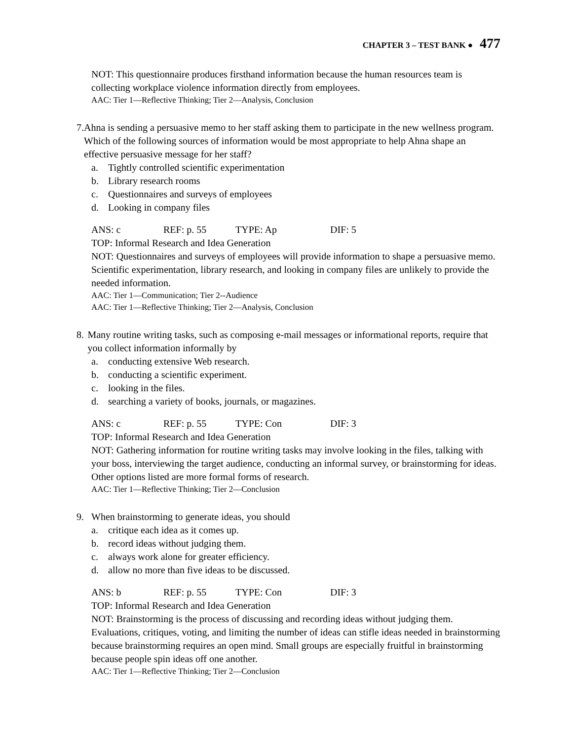CHAPTER 3 – TEST BANK ● 477
NOT: This questionnaire produces firsthand information because the human resources team is collecting workplace violence information directly from employees.
AAC: Tier 1—Reflective Thinking; Tier 2—Analysis, Conclusion
7. Ahna is sending a persuasive memo to her staff asking them to participate in the new wellness program. Which of the following sources of information would be most appropriate to help Ahna shape an effective persuasive message for her staff?
a. Tightly controlled scientific experimentation
b. Library research rooms
c. Questionnaires and surveys of employees
d. Looking in company files
ANS: c REF: p. 55 TYPE: Ap DIF: 5
TOP: Informal Research and Idea Generation
NOT: Questionnaires and surveys of employees will provide information to shape a persuasive memo. Scientific experimentation, library research, and looking in company files are unlikely to provide the needed information.
AAC: Tier 1—Communication; Tier 2--Audience
AAC: Tier 1—Reflective Thinking; Tier 2—Analysis, Conclusion
8. Many routine writing tasks, such as composing e-mail messages or informational reports, require that you collect information informally by
a. conducting extensive Web research.
b. conducting a scientific experiment.
c. looking in the files.
d. searching a variety of books, journals, or magazines.
ANS: c REF: p. 55 TYPE: Con DIF: 3
TOP: Informal Research and Idea Generation
NOT: Gathering information for routine writing tasks may involve looking in the files, talking with your boss, interviewing the target audience, conducting an informal survey, or brainstorming for ideas. Other options listed are more formal forms of research.
AAC: Tier 1—Reflective Thinking; Tier 2—Conclusion
9. When brainstorming to generate ideas, you should
a. critique each idea as it comes up.
b. record ideas without judging them.
c. always work alone for greater efficiency.
d. allow no more than five ideas to be discussed.
ANS: b REF: p. 55 TYPE: Con DIF: 3
TOP: Informal Research and Idea Generation
NOT: Brainstorming is the process of discussing and recording ideas without judging them. Evaluations, critiques, voting, and limiting the number of ideas can stifle ideas needed in brainstorming because brainstorming requires an open mind. Small groups are especially fruitful in brainstorming because people spin ideas off one another.
AAC: Tier 1—Reflective Thinking; Tier 2—Conclusion